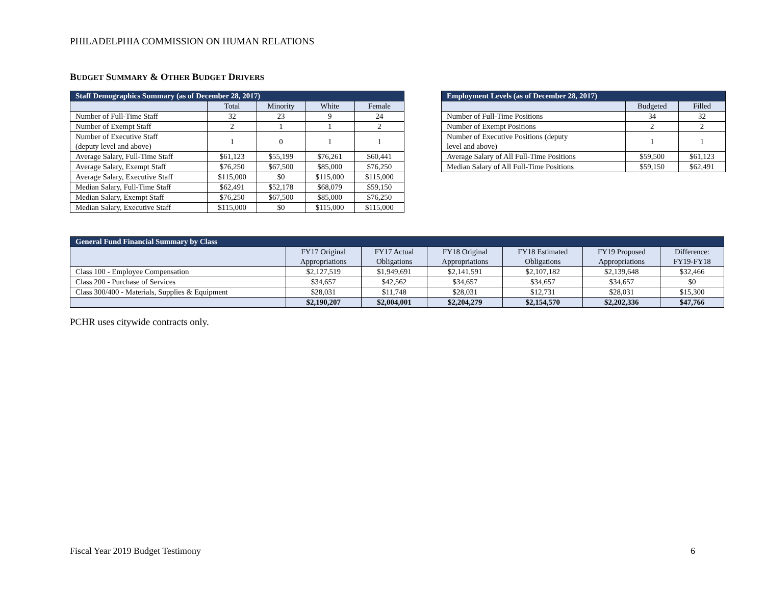PHILADELPHIA COMMISSION ON HUMAN RELATIONS
BUDGET SUMMARY & OTHER BUDGET DRIVERS
| Staff Demographics Summary (as of December 28, 2017) | | | | |
| --- | --- | --- | --- | --- |
| | Total | Minority | White | Female |
| Number of Full-Time Staff | 32 | 23 | 9 | 24 |
| Number of Exempt Staff | 2 | 1 | 1 | 2 |
| Number of Executive Staff (deputy level and above) | 1 | 0 | 1 | 1 |
| Average Salary, Full-Time Staff | $61,123 | $55,199 | $76,261 | $60,441 |
| Average Salary, Exempt Staff | $76,250 | $67,500 | $85,000 | $76,250 |
| Average Salary, Executive Staff | $115,000 | $0 | $115,000 | $115,000 |
| Median Salary, Full-Time Staff | $62,491 | $52,178 | $68,079 | $59,150 |
| Median Salary, Exempt Staff | $76,250 | $67,500 | $85,000 | $76,250 |
| Median Salary, Executive Staff | $115,000 | $0 | $115,000 | $115,000 |
| Employment Levels (as of December 28, 2017) | | |
| --- | --- | --- |
| | Budgeted | Filled |
| Number of Full-Time Positions | 34 | 32 |
| Number of Exempt Positions | 2 | 2 |
| Number of Executive Positions (deputy level and above) | 1 | 1 |
| Average Salary of All Full-Time Positions | $59,500 | $61,123 |
| Median Salary of All Full-Time Positions | $59,150 | $62,491 |
| General Fund Financial Summary by Class | | | | | | |
| --- | --- | --- | --- | --- | --- | --- |
| | FY17 Original Appropriations | FY17 Actual Obligations | FY18 Original Appropriations | FY18 Estimated Obligations | FY19 Proposed Appropriations | Difference: FY19-FY18 |
| Class 100 - Employee Compensation | $2,127,519 | $1,949,691 | $2,141,591 | $2,107,182 | $2,139,648 | $32,466 |
| Class 200 - Purchase of Services | $34,657 | $42,562 | $34,657 | $34,657 | $34,657 | $0 |
| Class 300/400 - Materials, Supplies & Equipment | $28,031 | $11,748 | $28,031 | $12,731 | $28,031 | $15,300 |
| | $2,190,207 | $2,004,001 | $2,204,279 | $2,154,570 | $2,202,336 | $47,766 |
PCHR uses citywide contracts only.
Fiscal Year 2019 Budget Testimony
6